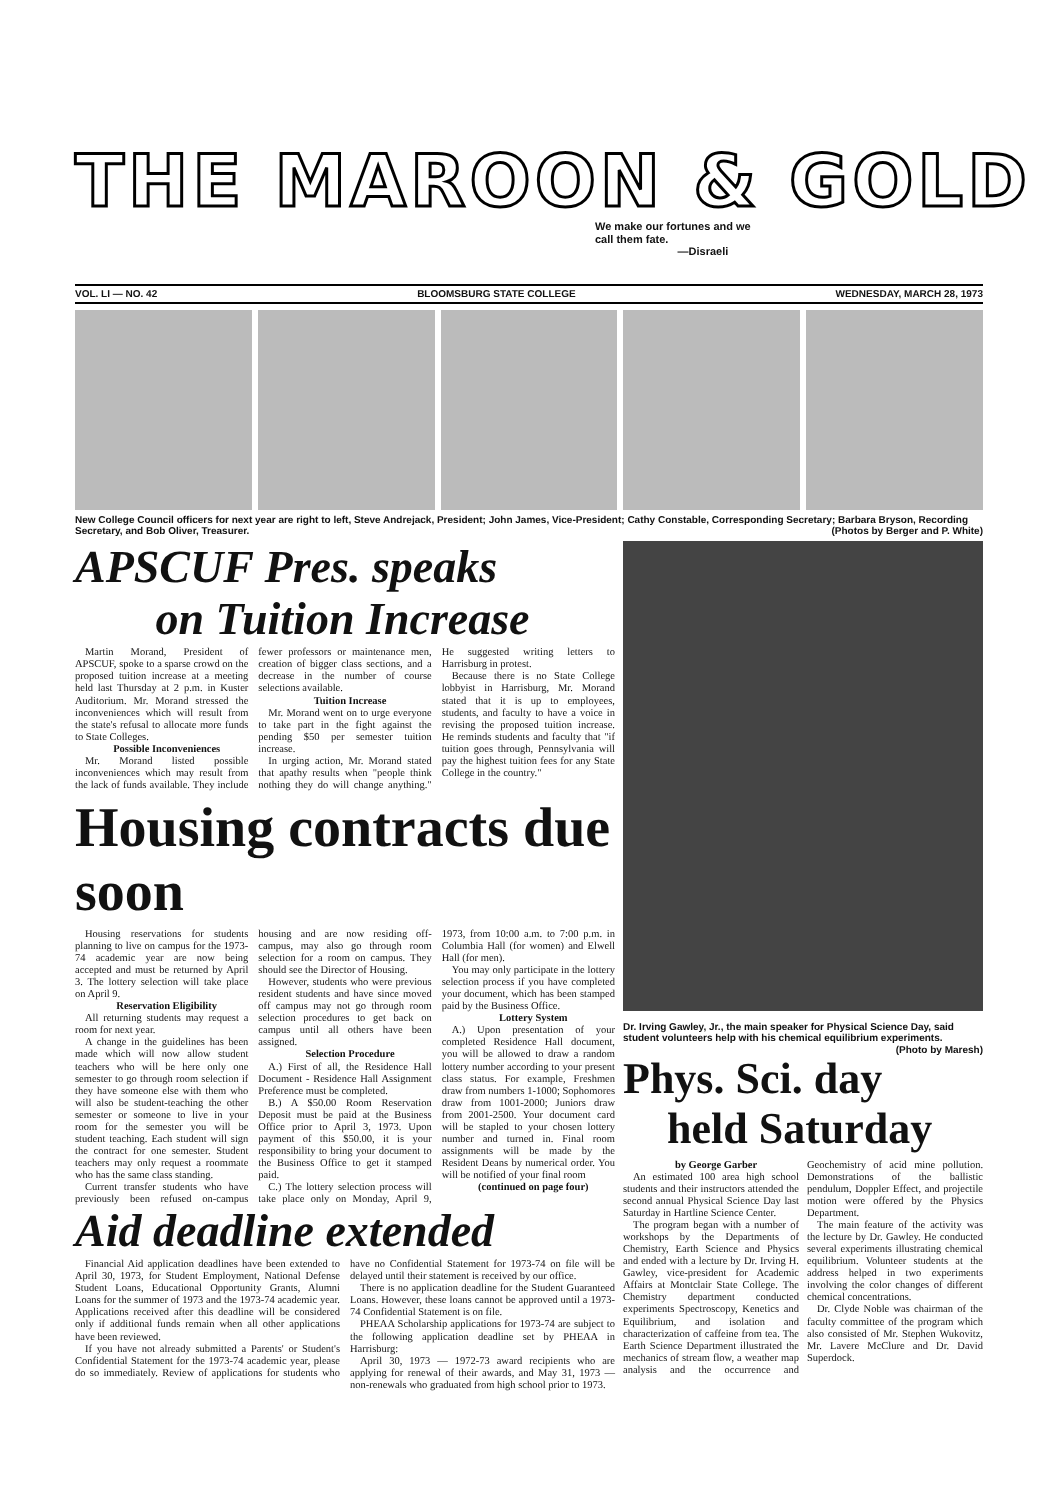THE MAROON & GOLD
We make our fortunes and we
call them fate.
—Disraeli
VOL. LI — NO. 42 BLOOMSBURG STATE COLLEGE WEDNESDAY, MARCH 28, 1973
New College Council officers for next year are right to left, Steve Andrejack, President; John James, Vice-President; Cathy Constable, Corresponding Secretary; Barbara Bryson, Recording Secretary, and Bob Oliver, Treasurer. (Photos by Berger and P. White)
APSCUF Pres. speaks
on Tuition Increase
Martin Morand, President of APSCUF, spoke to a sparse crowd on the proposed tuition increase at a meeting held last Thursday at 2 p.m. in Kuster Auditorium. Mr. Morand stressed the inconveniences which will result from the state's refusal to allocate more funds to State Colleges.
Possible Inconveniences
Mr. Morand listed possible inconveniences which may result from the lack of funds available. They include fewer professors or maintenance men, creation of bigger class sections, and a decrease in the number of course selections available.
Tuition Increase
Mr. Morand went on to urge everyone to take part in the fight against the pending $50 per semester tuition increase.
In urging action, Mr. Morand stated that apathy results when "people think nothing they do will change anything." He suggested writing letters to Harrisburg in protest.
Because there is no State College lobbyist in Harrisburg, Mr. Morand stated that it is up to employees, students, and faculty to have a voice in revising the proposed tuition increase. He reminds students and faculty that "if tuition goes through, Pennsylvania will pay the highest tuition fees for any State College in the country."
Housing contracts due soon
Housing reservations for students planning to live on campus for the 1973-74 academic year are now being accepted and must be returned by April 3. The lottery selection will take place on April 9.
Reservation Eligibility
All returning students may request a room for next year.
A change in the guidelines has been made which will now allow student teachers who will be here only one semester to go through room selection if they have someone else with them who will also be student-teaching the other semester or someone to live in your room for the semester you will be student teaching. Each student will sign the contract for one semester. Student teachers may only request a roommate who has the same class standing.
Current transfer students who have previously been refused on-campus housing and are now residing off-campus, may also go through room selection for a room on campus. They should see the Director of Housing.
However, students who were previous resident students and have since moved off campus may not go through room selection procedures to get back on campus until all others have been assigned.
Selection Procedure
A.) First of all, the Residence Hall Document - Residence Hall Assignment Preference must be completed.
B.) A $50.00 Room Reservation Deposit must be paid at the Business Office prior to April 3, 1973. Upon payment of this $50.00, it is your responsibility to bring your document to the Business Office to get it stamped paid.
C.) The lottery selection process will take place only on Monday, April 9, 1973, from 10:00 a.m. to 7:00 p.m. in Columbia Hall (for women) and Elwell Hall (for men).
You may only participate in the lottery selection process if you have completed your document, which has been stamped paid by the Business Office.
Lottery System
A.) Upon presentation of your completed Residence Hall document, you will be allowed to draw a random lottery number according to your present class status. For example, Freshmen draw from numbers 1-1000; Sophomores draw from 1001-2000; Juniors draw from 2001-2500. Your document card will be stapled to your chosen lottery number and turned in. Final room assignments will be made by the Resident Deans by numerical order. You will be notified of your final room
(continued on page four)
Aid deadline extended
Financial Aid application deadlines have been extended to April 30, 1973, for Student Employment, National Defense Student Loans, Educational Opportunity Grants, Alumni Loans for the summer of 1973 and the 1973-74 academic year. Applications received after this deadline will be considered only if additional funds remain when all other applications have been reviewed.
If you have not already submitted a Parents' or Student's Confidential Statement for the 1973-74 academic year, please do so immediately. Review of applications for students who have no Confidential Statement for 1973-74 on file will be delayed until their statement is received by our office.
There is no application deadline for the Student Guaranteed Loans. However, these loans cannot be approved until a 1973-74 Confidential Statement is on file.
PHEAA Scholarship applications for 1973-74 are subject to the following application deadline set by PHEAA in Harrisburg:
April 30, 1973 — 1972-73 award recipients who are applying for renewal of their awards, and May 31, 1973 — non-renewals who graduated from high school prior to 1973.
Dr. Irving Gawley, Jr., the main speaker for Physical Science Day, said student volunteers help with his chemical equilibrium experiments.
(Photo by Maresh)
Phys. Sci. day
held Saturday
by George Garber
An estimated 100 area high school students and their instructors attended the second annual Physical Science Day last Saturday in Hartline Science Center.
The program began with a number of workshops by the Departments of Chemistry, Earth Science and Physics and ended with a lecture by Dr. Irving H. Gawley, vice-president for Academic Affairs at Montclair State College. The Chemistry department conducted experiments Spectroscopy, Kenetics and Equilibrium, and isolation and characterization of caffeine from tea. The Earth Science Department illustrated the mechanics of stream flow, a weather map analysis and the occurrence and Geochemistry of acid mine pollution. Demonstrations of the ballistic pendulum, Doppler Effect, and projectile motion were offered by the Physics Department.
The main feature of the activity was the lecture by Dr. Gawley. He conducted several experiments illustrating chemical equilibrium. Volunteer students at the address helped in two experiments involving the color changes of different chemical concentrations.
Dr. Clyde Noble was chairman of the faculty committee of the program which also consisted of Mr. Stephen Wukovitz, Mr. Lavere McClure and Dr. David Superdock.